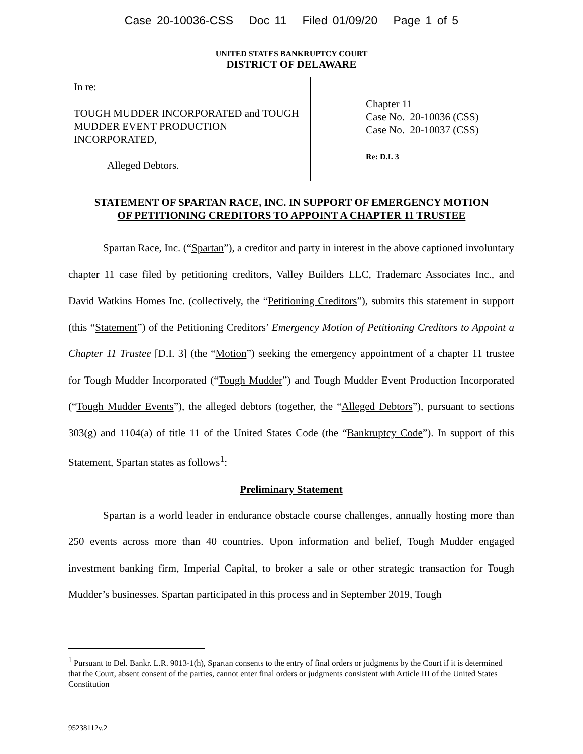Case 20-10036-CSS Doc 11 Filed 01/09/20 Page 1 of 5
UNITED STATES BANKRUPTCY COURT
DISTRICT OF DELAWARE
In re:
TOUGH MUDDER INCORPORATED and TOUGH MUDDER EVENT PRODUCTION INCORPORATED,
Alleged Debtors.
Chapter 11
Case No. 20-10036 (CSS)
Case No. 20-10037 (CSS)
Re: D.I. 3
STATEMENT OF SPARTAN RACE, INC. IN SUPPORT OF EMERGENCY MOTION
OF PETITIONING CREDITORS TO APPOINT A CHAPTER 11 TRUSTEE
Spartan Race, Inc. (“Spartan”), a creditor and party in interest in the above captioned involuntary chapter 11 case filed by petitioning creditors, Valley Builders LLC, Trademarc Associates Inc., and David Watkins Homes Inc. (collectively, the “Petitioning Creditors”), submits this statement in support (this “Statement”) of the Petitioning Creditors’ Emergency Motion of Petitioning Creditors to Appoint a Chapter 11 Trustee [D.I. 3] (the “Motion”) seeking the emergency appointment of a chapter 11 trustee for Tough Mudder Incorporated (“Tough Mudder”) and Tough Mudder Event Production Incorporated (“Tough Mudder Events”), the alleged debtors (together, the “Alleged Debtors”), pursuant to sections 303(g) and 1104(a) of title 11 of the United States Code (the “Bankruptcy Code”). In support of this Statement, Spartan states as follows<sup>1</sup>:
Preliminary Statement
Spartan is a world leader in endurance obstacle course challenges, annually hosting more than 250 events across more than 40 countries. Upon information and belief, Tough Mudder engaged investment banking firm, Imperial Capital, to broker a sale or other strategic transaction for Tough Mudder’s businesses. Spartan participated in this process and in September 2019, Tough
<sup>1</sup> Pursuant to Del. Bankr. L.R. 9013-1(h), Spartan consents to the entry of final orders or judgments by the Court if it is determined that the Court, absent consent of the parties, cannot enter final orders or judgments consistent with Article III of the United States Constitution
95238112v.2